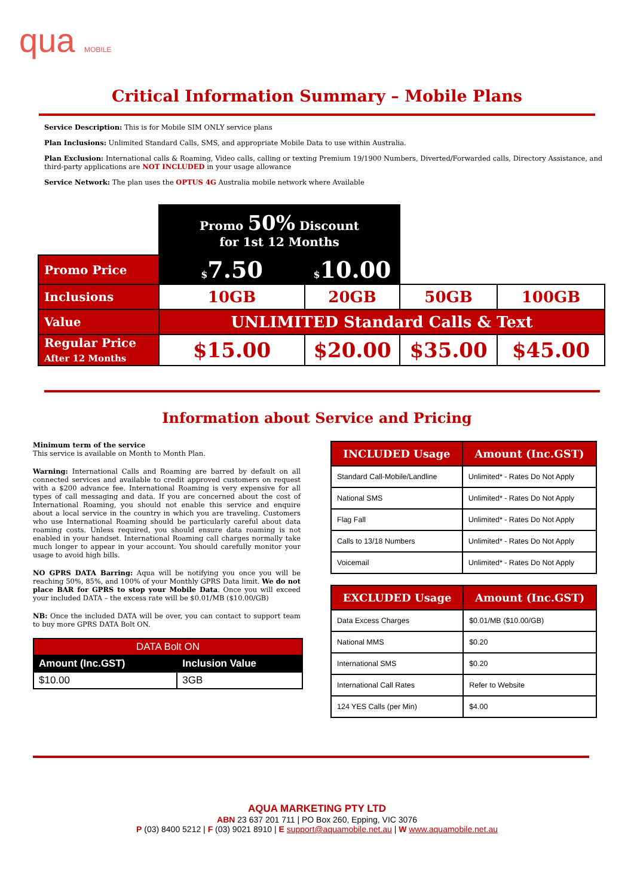qua MOBILE
Critical Information Summary – Mobile Plans
Service Description: This is for Mobile SIM ONLY service plans
Plan Inclusions: Unlimited Standard Calls, SMS, and appropriate Mobile Data to use within Australia.
Plan Exclusion: International calls & Roaming, Video calls, calling or texting Premium 19/1900 Numbers, Diverted/Forwarded calls, Directory Assistance, and third-party applications are NOT INCLUDED in your usage allowance
Service Network: The plan uses the OPTUS 4G Australia mobile network where Available
| | Promo 50% Discount for 1st 12 Months | | | |
| Promo Price | $ 7.50 | $ 10.00 | | |
| Inclusions | 10GB | 20GB | 50GB | 100GB |
| Value | UNLIMITED Standard Calls & Text | | | |
| Regular Price After 12 Months | $15.00 | $20.00 | $35.00 | $45.00 |
Information about Service and Pricing
Minimum term of the service
This service is available on Month to Month Plan.
Warning: International Calls and Roaming are barred by default on all connected services and available to credit approved customers on request with a $200 advance fee. International Roaming is very expensive for all types of call messaging and data. If you are concerned about the cost of International Roaming, you should not enable this service and enquire about a local service in the country in which you are traveling. Customers who use International Roaming should be particularly careful about data roaming costs. Unless required, you should ensure data roaming is not enabled in your handset. International Roaming call charges normally take much longer to appear in your account. You should carefully monitor your usage to avoid high bills.
NO GPRS DATA Barring: Aqua will be notifying you once you will be reaching 50%, 85%, and 100% of your Monthly GPRS Data limit. We do not place BAR for GPRS to stop your Mobile Data. Once you will exceed your included DATA – the excess rate will be $0.01/MB ($10.00/GB)
NB: Once the included DATA will be over, you can contact to support team to buy more GPRS DATA Bolt ON.
| DATA Bolt ON | |
| --- | --- |
| Amount (Inc.GST) | Inclusion Value |
| $10.00 | 3GB |
| INCLUDED Usage | Amount (Inc.GST) |
| --- | --- |
| Standard Call-Mobile/Landline | Unlimited* - Rates Do Not Apply |
| National SMS | Unlimited* - Rates Do Not Apply |
| Flag Fall | Unlimited* - Rates Do Not Apply |
| Calls to 13/18 Numbers | Unlimited* - Rates Do Not Apply |
| Voicemail | Unlimited* - Rates Do Not Apply |
| EXCLUDED Usage | Amount (Inc.GST) |
| --- | --- |
| Data Excess Charges | $0.01/MB ($10.00/GB) |
| National MMS | $0.20 |
| International SMS | $0.20 |
| International Call Rates | Refer to Website |
| 124 YES Calls (per Min) | $4.00 |
AQUA MARKETING PTY LTD
ABN 23 637 201 711 | PO Box 260, Epping, VIC 3076
P (03) 8400 5212 | F (03) 9021 8910 | E support@aquamobile.net.au | W www.aquamobile.net.au